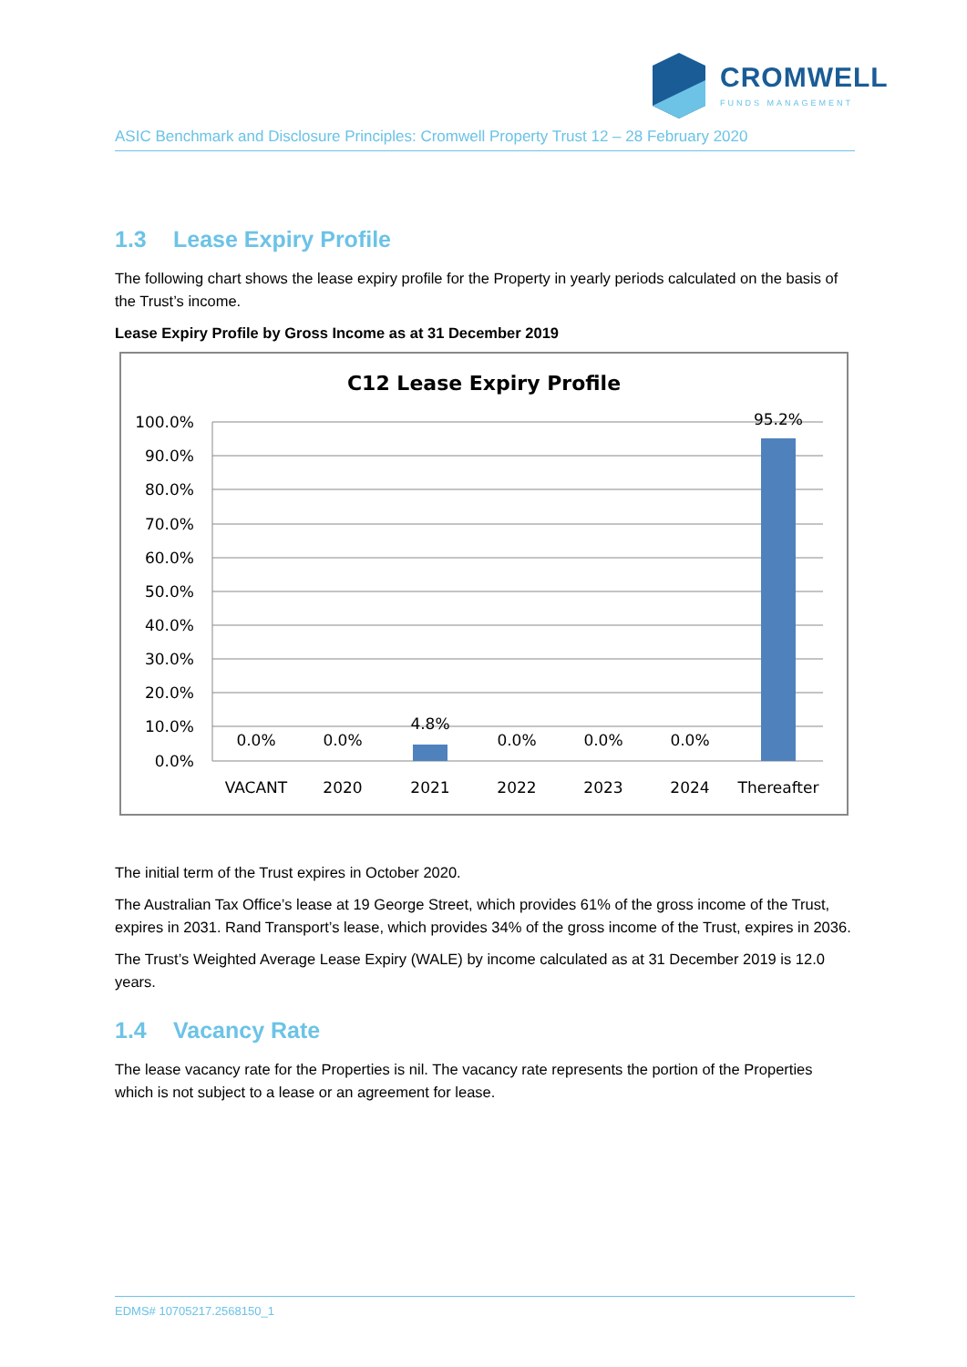CROMWELL
FUNDS MANAGEMENT
ASIC Benchmark and Disclosure Principles: Cromwell Property Trust 12 – 28 February 2020
1.3 Lease Expiry Profile
The following chart shows the lease expiry profile for the Property in yearly periods calculated on the basis of the Trust’s income.
Lease Expiry Profile by Gross Income as at 31 December 2019
C12 Lease Expiry Profile
100.0%
90.0%
80.0%
70.0%
60.0%
50.0%
40.0%
30.0%
20.0%
10.0%
0.0%
0.0%
0.0%
4.8%
0.0%
0.0%
0.0%
95.2%
VACANT
2020
2021
2022
2023
2024
Thereafter
The initial term of the Trust expires in October 2020.
The Australian Tax Office’s lease at 19 George Street, which provides 61% of the gross income of the Trust, expires in 2031. Rand Transport’s lease, which provides 34% of the gross income of the Trust, expires in 2036.
The Trust’s Weighted Average Lease Expiry (WALE) by income calculated as at 31 December 2019 is 12.0 years.
1.4 Vacancy Rate
The lease vacancy rate for the Properties is nil. The vacancy rate represents the portion of the Properties which is not subject to a lease or an agreement for lease.
EDMS# 10705217.2568150_1